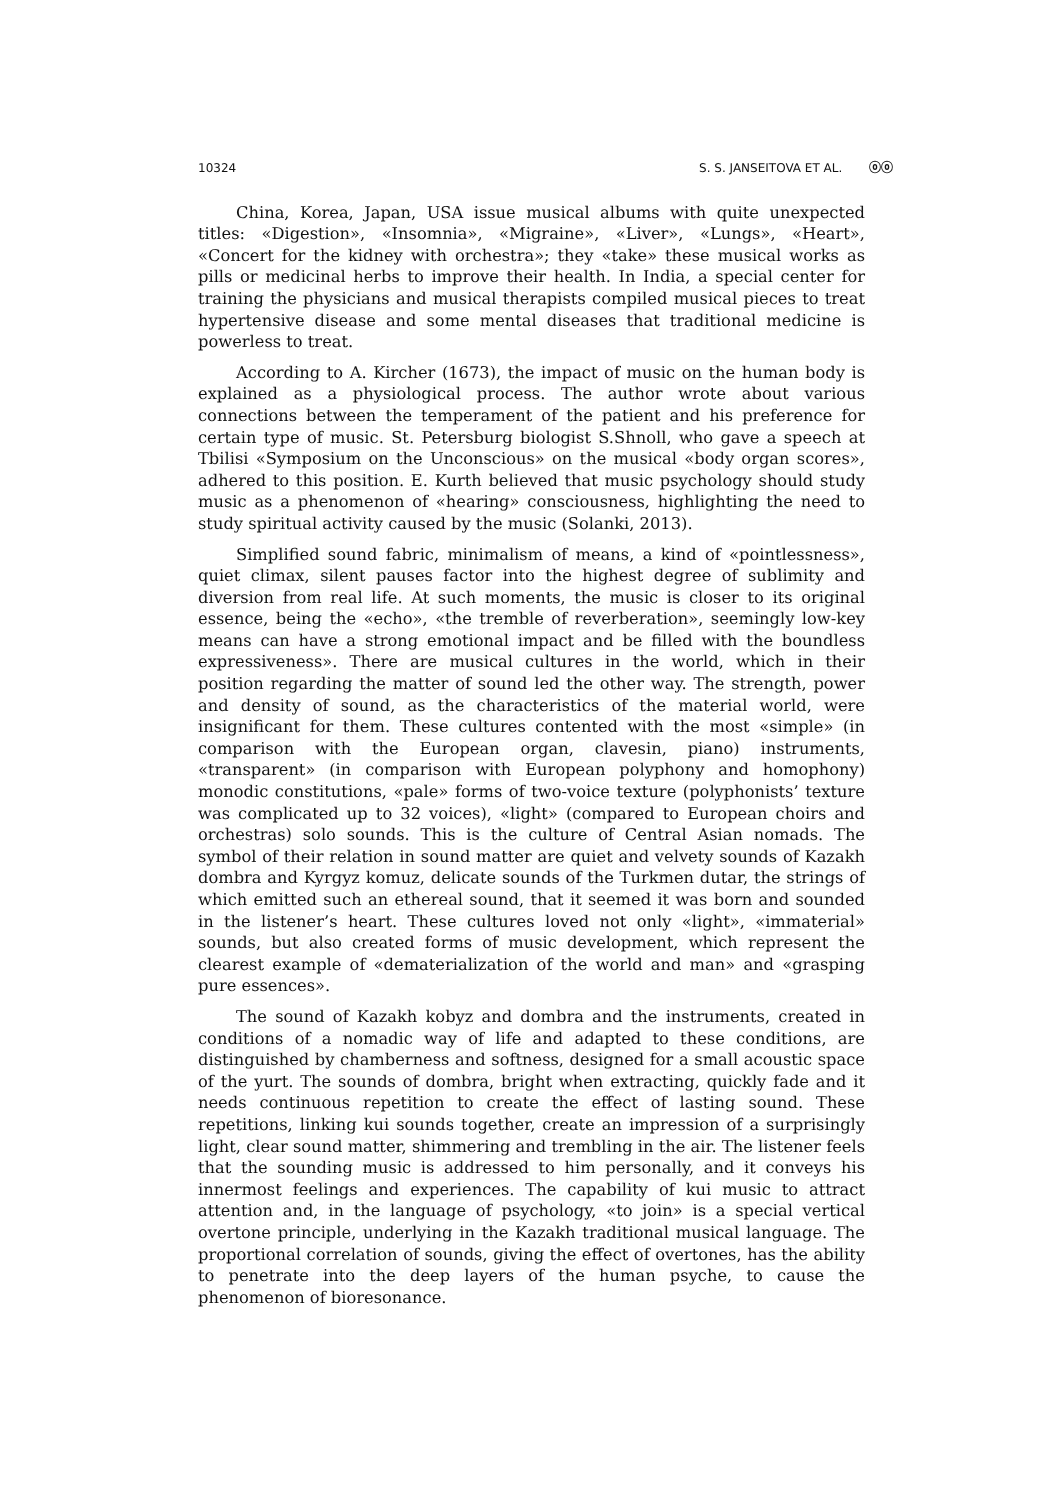10324 S. S. JANSEITOVA ET AL. ⓞⓞ
China, Korea, Japan, USA issue musical albums with quite unexpected titles: «Digestion», «Insomnia», «Migraine», «Liver», «Lungs», «Heart», «Concert for the kidney with orchestra»; they «take» these musical works as pills or medicinal herbs to improve their health. In India, a special center for training the physicians and musical therapists compiled musical pieces to treat hypertensive disease and some mental diseases that traditional medicine is powerless to treat.
According to A. Kircher (1673), the impact of music on the human body is explained as a physiological process. The author wrote about various connections between the temperament of the patient and his preference for certain type of music. St. Petersburg biologist S.Shnoll, who gave a speech at Tbilisi «Symposium on the Unconscious» on the musical «body organ scores», adhered to this position. E. Kurth believed that music psychology should study music as a phenomenon of «hearing» consciousness, highlighting the need to study spiritual activity caused by the music (Solanki, 2013).
Simplified sound fabric, minimalism of means, a kind of «pointlessness», quiet climax, silent pauses factor into the highest degree of sublimity and diversion from real life. At such moments, the music is closer to its original essence, being the «echo», «the tremble of reverberation», seemingly low-key means can have a strong emotional impact and be filled with the boundless expressiveness». There are musical cultures in the world, which in their position regarding the matter of sound led the other way. The strength, power and density of sound, as the characteristics of the material world, were insignificant for them. These cultures contented with the most «simple» (in comparison with the European organ, clavesin, piano) instruments, «transparent» (in comparison with European polyphony and homophony) monodic constitutions, «pale» forms of two-voice texture (polyphonists’ texture was complicated up to 32 voices), «light» (compared to European choirs and orchestras) solo sounds. This is the culture of Central Asian nomads. The symbol of their relation in sound matter are quiet and velvety sounds of Kazakh dombra and Kyrgyz komuz, delicate sounds of the Turkmen dutar, the strings of which emitted such an ethereal sound, that it seemed it was born and sounded in the listener’s heart. These cultures loved not only «light», «immaterial» sounds, but also created forms of music development, which represent the clearest example of «dematerialization of the world and man» and «grasping pure essences».
The sound of Kazakh kobyz and dombra and the instruments, created in conditions of a nomadic way of life and adapted to these conditions, are distinguished by chamberness and softness, designed for a small acoustic space of the yurt. The sounds of dombra, bright when extracting, quickly fade and it needs continuous repetition to create the effect of lasting sound. These repetitions, linking kui sounds together, create an impression of a surprisingly light, clear sound matter, shimmering and trembling in the air. The listener feels that the sounding music is addressed to him personally, and it conveys his innermost feelings and experiences. The capability of kui music to attract attention and, in the language of psychology, «to join» is a special vertical overtone principle, underlying in the Kazakh traditional musical language. The proportional correlation of sounds, giving the effect of overtones, has the ability to penetrate into the deep layers of the human psyche, to cause the phenomenon of bioresonance.